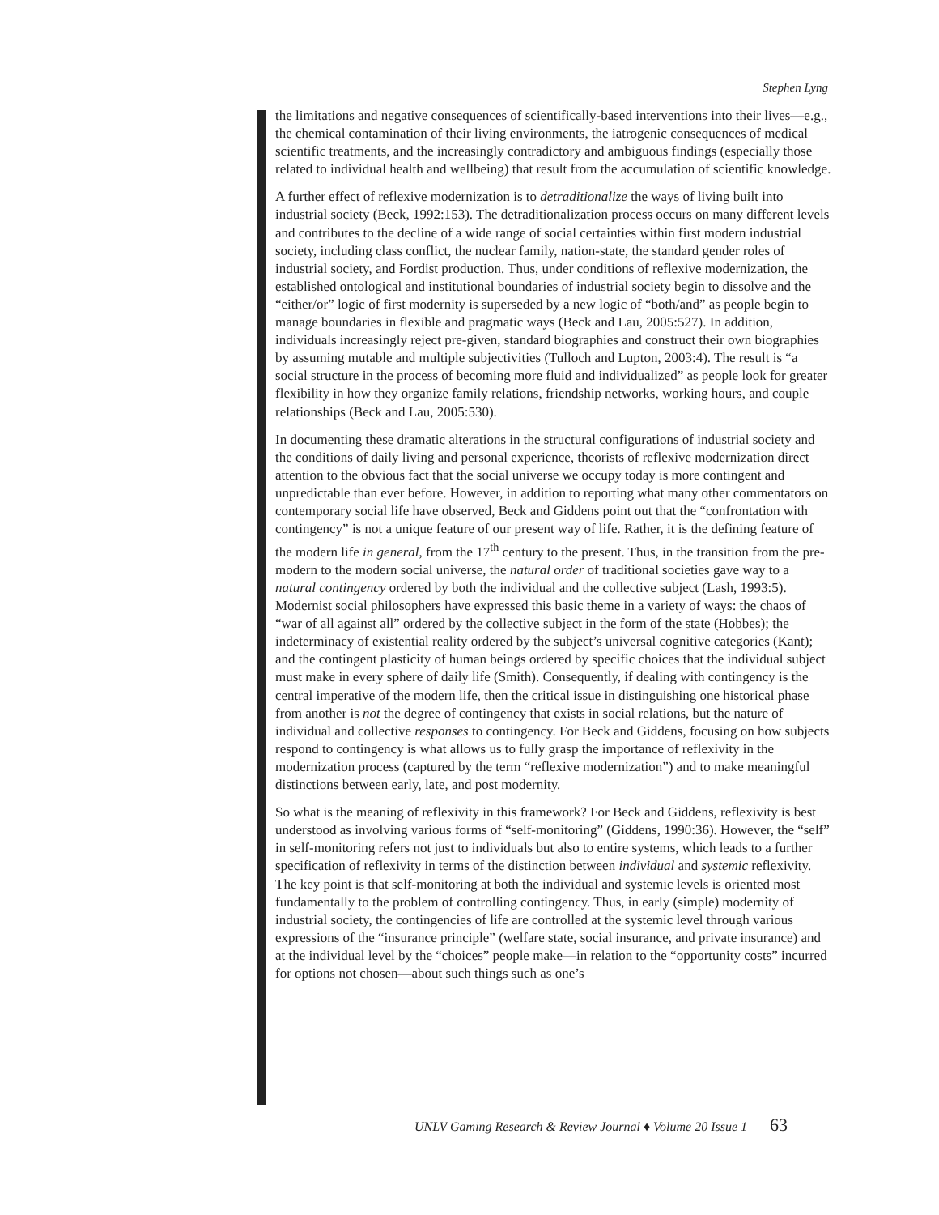Stephen Lyng
the limitations and negative consequences of scientifically-based interventions into their lives—e.g., the chemical contamination of their living environments, the iatrogenic consequences of medical scientific treatments, and the increasingly contradictory and ambiguous findings (especially those related to individual health and wellbeing) that result from the accumulation of scientific knowledge.
A further effect of reflexive modernization is to detraditionalize the ways of living built into industrial society (Beck, 1992:153). The detraditionalization process occurs on many different levels and contributes to the decline of a wide range of social certainties within first modern industrial society, including class conflict, the nuclear family, nation-state, the standard gender roles of industrial society, and Fordist production. Thus, under conditions of reflexive modernization, the established ontological and institutional boundaries of industrial society begin to dissolve and the “either/or” logic of first modernity is superseded by a new logic of “both/and” as people begin to manage boundaries in flexible and pragmatic ways (Beck and Lau, 2005:527). In addition, individuals increasingly reject pre-given, standard biographies and construct their own biographies by assuming mutable and multiple subjectivities (Tulloch and Lupton, 2003:4). The result is “a social structure in the process of becoming more fluid and individualized” as people look for greater flexibility in how they organize family relations, friendship networks, working hours, and couple relationships (Beck and Lau, 2005:530).
In documenting these dramatic alterations in the structural configurations of industrial society and the conditions of daily living and personal experience, theorists of reflexive modernization direct attention to the obvious fact that the social universe we occupy today is more contingent and unpredictable than ever before. However, in addition to reporting what many other commentators on contemporary social life have observed, Beck and Giddens point out that the “confrontation with contingency” is not a unique feature of our present way of life. Rather, it is the defining feature of the modern life in general, from the 17<sup>th</sup> century to the present. Thus, in the transition from the pre-modern to the modern social universe, the natural order of traditional societies gave way to a natural contingency ordered by both the individual and the collective subject (Lash, 1993:5). Modernist social philosophers have expressed this basic theme in a variety of ways: the chaos of “war of all against all” ordered by the collective subject in the form of the state (Hobbes); the indeterminacy of existential reality ordered by the subject’s universal cognitive categories (Kant); and the contingent plasticity of human beings ordered by specific choices that the individual subject must make in every sphere of daily life (Smith). Consequently, if dealing with contingency is the central imperative of the modern life, then the critical issue in distinguishing one historical phase from another is not the degree of contingency that exists in social relations, but the nature of individual and collective responses to contingency. For Beck and Giddens, focusing on how subjects respond to contingency is what allows us to fully grasp the importance of reflexivity in the modernization process (captured by the term “reflexive modernization”) and to make meaningful distinctions between early, late, and post modernity.
So what is the meaning of reflexivity in this framework? For Beck and Giddens, reflexivity is best understood as involving various forms of “self-monitoring” (Giddens, 1990:36). However, the “self” in self-monitoring refers not just to individuals but also to entire systems, which leads to a further specification of reflexivity in terms of the distinction between individual and systemic reflexivity. The key point is that self-monitoring at both the individual and systemic levels is oriented most fundamentally to the problem of controlling contingency. Thus, in early (simple) modernity of industrial society, the contingencies of life are controlled at the systemic level through various expressions of the “insurance principle” (welfare state, social insurance, and private insurance) and at the individual level by the “choices” people make—in relation to the “opportunity costs” incurred for options not chosen—about such things such as one’s
UNLV Gaming Research & Review Journal ♦ Volume 20 Issue 1 63